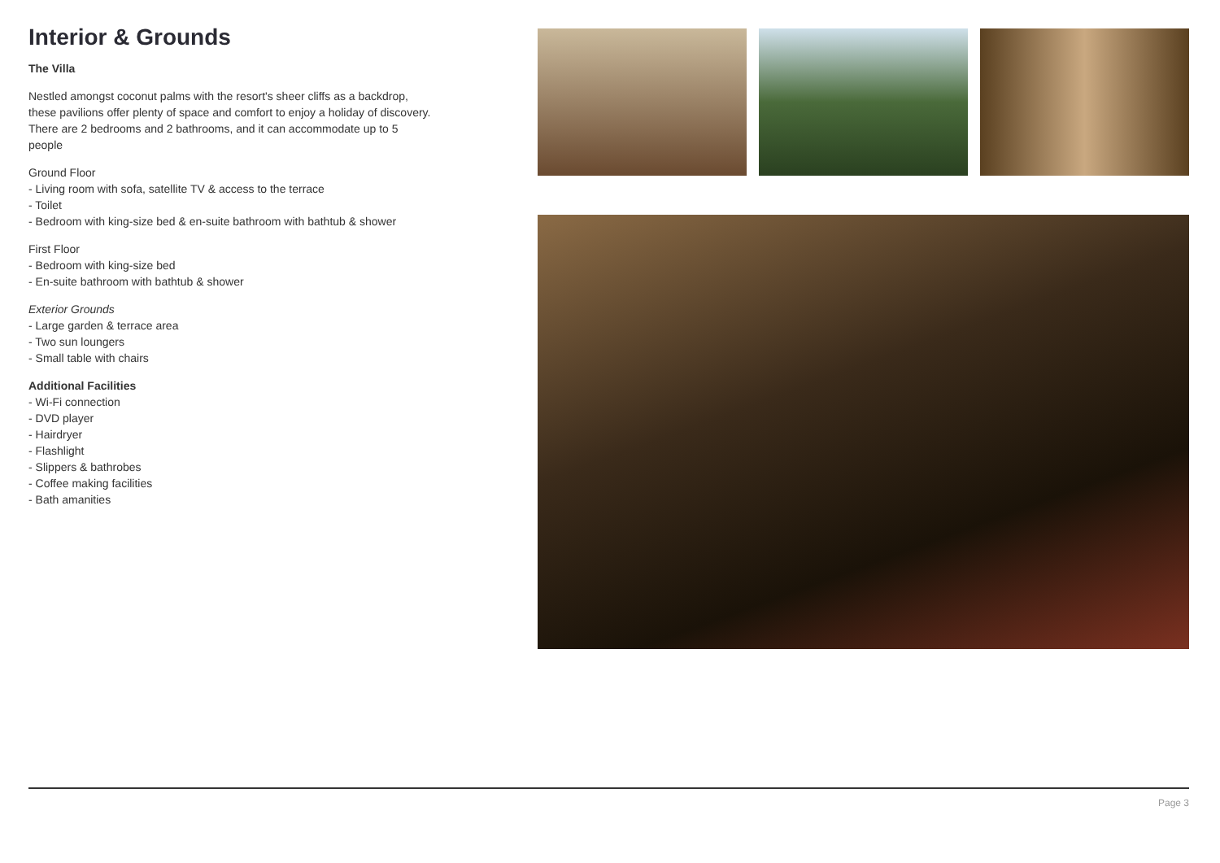Interior & Grounds
The Villa
Nestled amongst coconut palms with the resort's sheer cliffs as a backdrop, these pavilions offer plenty of space and comfort to enjoy a holiday of discovery. There are 2 bedrooms and 2 bathrooms, and it can accommodate up to 5 people
Ground Floor
- Living room with sofa, satellite TV & access to the terrace
- Toilet
- Bedroom with king-size bed & en-suite bathroom with bathtub & shower
First Floor
- Bedroom with king-size bed
- En-suite bathroom with bathtub & shower
Exterior Grounds
- Large garden & terrace area
- Two sun loungers
- Small table with chairs
Additional Facilities
- Wi-Fi connection
- DVD player
- Hairdryer
- Flashlight
- Slippers & bathrobes
- Coffee making facilities
- Bath amanities
Page 3